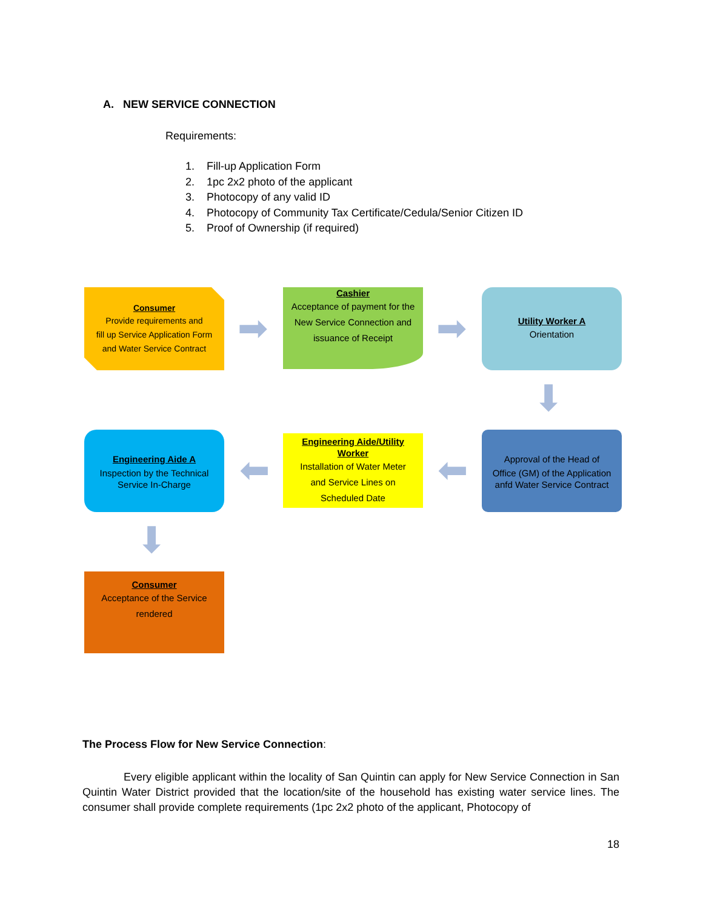A. NEW SERVICE CONNECTION
Requirements:
1. Fill-up Application Form
2. 1pc 2x2 photo of the applicant
3. Photocopy of any valid ID
4. Photocopy of Community Tax Certificate/Cedula/Senior Citizen ID
5. Proof of Ownership (if required)
Consumer
Provide requirements and
fill up Service Application Form
and Water Service Contract
➡
Cashier
Acceptance of payment for the
New Service Connection and
issuance of Receipt
➡
Utility Worker A
Orientation
⬇
Approval of the Head of
Office (GM) of the Application
anfd Water Service Contract
⬅
Engineering Aide/Utility
Worker
Installation of Water Meter
and Service Lines on
Scheduled Date
⬅
Engineering Aide A
Inspection by the Technical
Service In-Charge
⬇
Consumer
Acceptance of the Service
rendered
The Process Flow for New Service Connection:
Every eligible applicant within the locality of San Quintin can apply for New Service Connection in San Quintin Water District provided that the location/site of the household has existing water service lines. The consumer shall provide complete requirements (1pc 2x2 photo of the applicant, Photocopy of
18